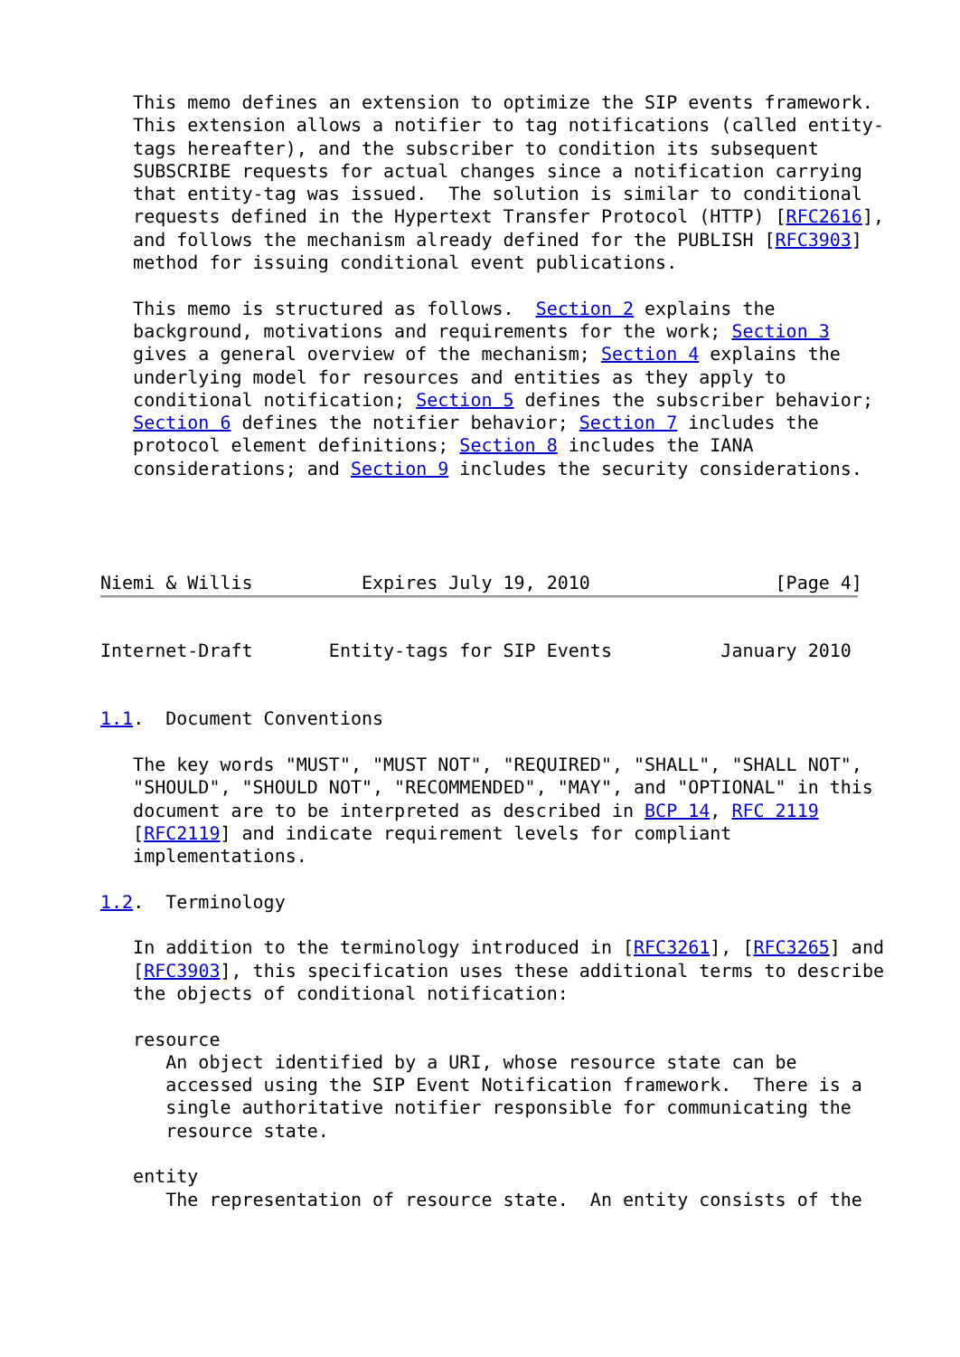This memo defines an extension to optimize the SIP events framework.
   This extension allows a notifier to tag notifications (called entity-
   tags hereafter), and the subscriber to condition its subsequent
   SUBSCRIBE requests for actual changes since a notification carrying
   that entity-tag was issued.  The solution is similar to conditional
   requests defined in the Hypertext Transfer Protocol (HTTP) [RFC2616],
   and follows the mechanism already defined for the PUBLISH [RFC3903]
   method for issuing conditional event publications.

   This memo is structured as follows.  Section 2 explains the
   background, motivations and requirements for the work; Section 3
   gives a general overview of the mechanism; Section 4 explains the
   underlying model for resources and entities as they apply to
   conditional notification; Section 5 defines the subscriber behavior;
   Section 6 defines the notifier behavior; Section 7 includes the
   protocol element definitions; Section 8 includes the IANA
   considerations; and Section 9 includes the security considerations.




Niemi & Willis          Expires July 19, 2010                 [Page 4]
Internet-Draft       Entity-tags for SIP Events          January 2010


1.1.  Document Conventions

   The key words "MUST", "MUST NOT", "REQUIRED", "SHALL", "SHALL NOT",
   "SHOULD", "SHOULD NOT", "RECOMMENDED", "MAY", and "OPTIONAL" in this
   document are to be interpreted as described in BCP 14, RFC 2119
   [RFC2119] and indicate requirement levels for compliant
   implementations.

1.2.  Terminology

   In addition to the terminology introduced in [RFC3261], [RFC3265] and
   [RFC3903], this specification uses these additional terms to describe
   the objects of conditional notification:

   resource
      An object identified by a URI, whose resource state can be
      accessed using the SIP Event Notification framework.  There is a
      single authoritative notifier responsible for communicating the
      resource state.

   entity
      The representation of resource state.  An entity consists of the